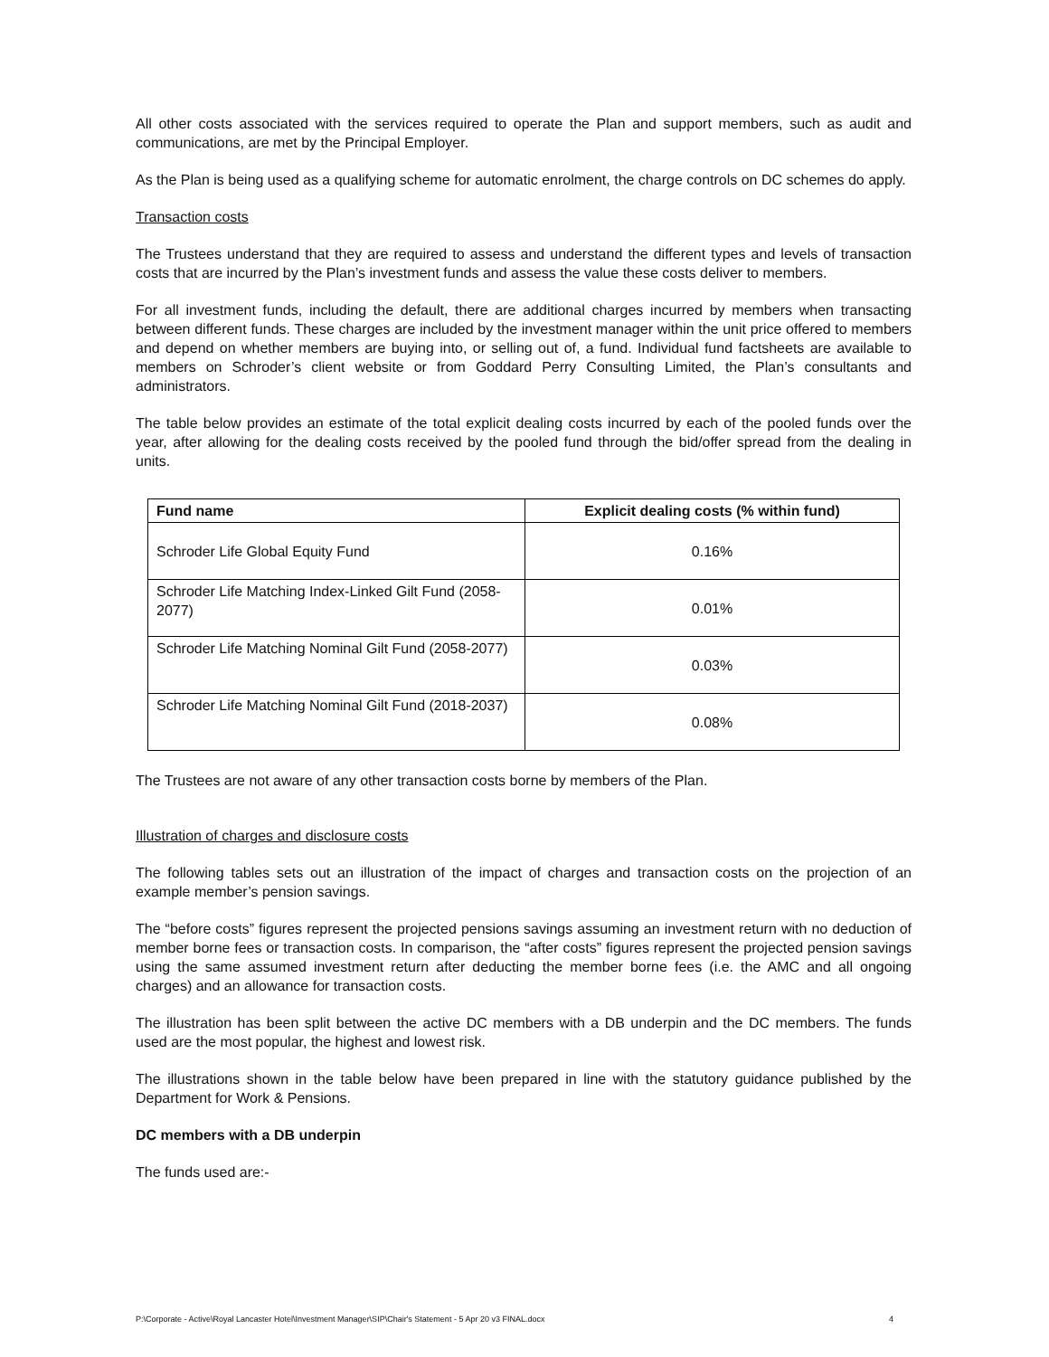All other costs associated with the services required to operate the Plan and support members, such as audit and communications, are met by the Principal Employer.
As the Plan is being used as a qualifying scheme for automatic enrolment, the charge controls on DC schemes do apply.
Transaction costs
The Trustees understand that they are required to assess and understand the different types and levels of transaction costs that are incurred by the Plan’s investment funds and assess the value these costs deliver to members.
For all investment funds, including the default, there are additional charges incurred by members when transacting between different funds. These charges are included by the investment manager within the unit price offered to members and depend on whether members are buying into, or selling out of, a fund. Individual fund factsheets are available to members on Schroder’s client website or from Goddard Perry Consulting Limited, the Plan’s consultants and administrators.
The table below provides an estimate of the total explicit dealing costs incurred by each of the pooled funds over the year, after allowing for the dealing costs received by the pooled fund through the bid/offer spread from the dealing in units.
| Fund name | Explicit dealing costs (% within fund) |
| --- | --- |
| Schroder Life Global Equity Fund | 0.16% |
| Schroder Life Matching Index-Linked Gilt Fund (2058-2077) | 0.01% |
| Schroder Life Matching Nominal Gilt Fund (2058-2077) | 0.03% |
| Schroder Life Matching Nominal Gilt Fund (2018-2037) | 0.08% |
The Trustees are not aware of any other transaction costs borne by members of the Plan.
Illustration of charges and disclosure costs
The following tables sets out an illustration of the impact of charges and transaction costs on the projection of an example member’s pension savings.
The “before costs” figures represent the projected pensions savings assuming an investment return with no deduction of member borne fees or transaction costs. In comparison, the “after costs” figures represent the projected pension savings using the same assumed investment return after deducting the member borne fees (i.e. the AMC and all ongoing charges) and an allowance for transaction costs.
The illustration has been split between the active DC members with a DB underpin and the DC members. The funds used are the most popular, the highest and lowest risk.
The illustrations shown in the table below have been prepared in line with the statutory guidance published by the Department for Work & Pensions.
DC members with a DB underpin
The funds used are:-
P:\Corporate - Active\Royal Lancaster Hotel\Investment Manager\SIP\Chair's Statement - 5 Apr 20 v3 FINAL.docx 4